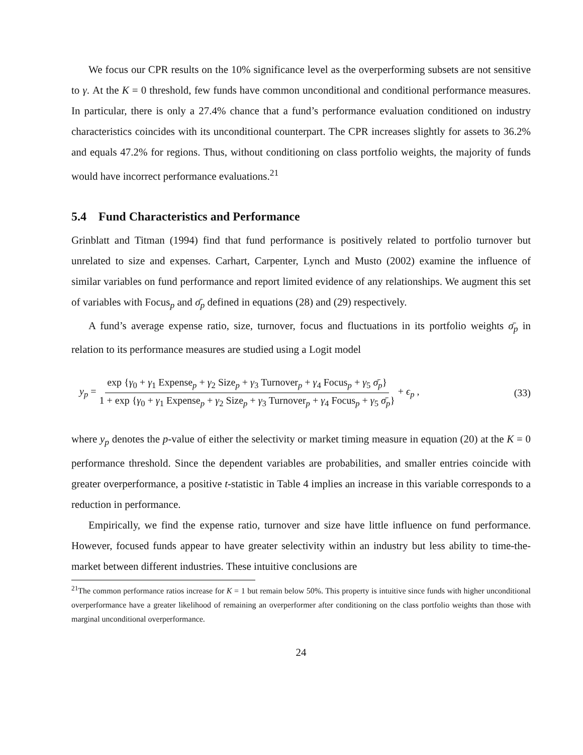We focus our CPR results on the 10% significance level as the overperforming subsets are not sensitive to γ. At the K = 0 threshold, few funds have common unconditional and conditional performance measures. In particular, there is only a 27.4% chance that a fund’s performance evaluation conditioned on industry characteristics coincides with its unconditional counterpart. The CPR increases slightly for assets to 36.2% and equals 47.2% for regions. Thus, without conditioning on class portfolio weights, the majority of funds would have incorrect performance evaluations.<sup>21</sup>
5.4 Fund Characteristics and Performance
Grinblatt and Titman (1994) find that fund performance is positively related to portfolio turnover but unrelated to size and expenses. Carhart, Carpenter, Lynch and Musto (2002) examine the influence of similar variables on fund performance and report limited evidence of any relationships. We augment this set of variables with Focus<sub>p</sub> and σ̄<sub>p</sub> defined in equations (28) and (29) respectively.
A fund’s average expense ratio, size, turnover, focus and fluctuations in its portfolio weights σ̄<sub>p</sub> in relation to its performance measures are studied using a Logit model
y<sub>p</sub> = exp {γ<sub>0</sub> + γ<sub>1</sub> Expense<sub>p</sub> + γ<sub>2</sub> Size<sub>p</sub> + γ<sub>3</sub> Turnover<sub>p</sub> + γ<sub>4</sub> Focus<sub>p</sub> + γ<sub>5</sub> σ̄<sub>p</sub>} 1 + exp {γ<sub>0</sub> + γ<sub>1</sub> Expense<sub>p</sub> + γ<sub>2</sub> Size<sub>p</sub> + γ<sub>3</sub> Turnover<sub>p</sub> + γ<sub>4</sub> Focus<sub>p</sub> + γ<sub>5</sub> σ̄<sub>p</sub>} + ϵ<sub>p</sub> , (33)
where y<sub>p</sub> denotes the p-value of either the selectivity or market timing measure in equation (20) at the K = 0 performance threshold. Since the dependent variables are probabilities, and smaller entries coincide with greater overperformance, a positive t-statistic in Table 4 implies an increase in this variable corresponds to a reduction in performance.
Empirically, we find the expense ratio, turnover and size have little influence on fund performance. However, focused funds appear to have greater selectivity within an industry but less ability to time-the-market between different industries. These intuitive conclusions are
<sup>21</sup> The common performance ratios increase for K = 1 but remain below 50%. This property is intuitive since funds with higher unconditional overperformance have a greater likelihood of remaining an overperformer after conditioning on the class portfolio weights than those with marginal unconditional overperformance.
24